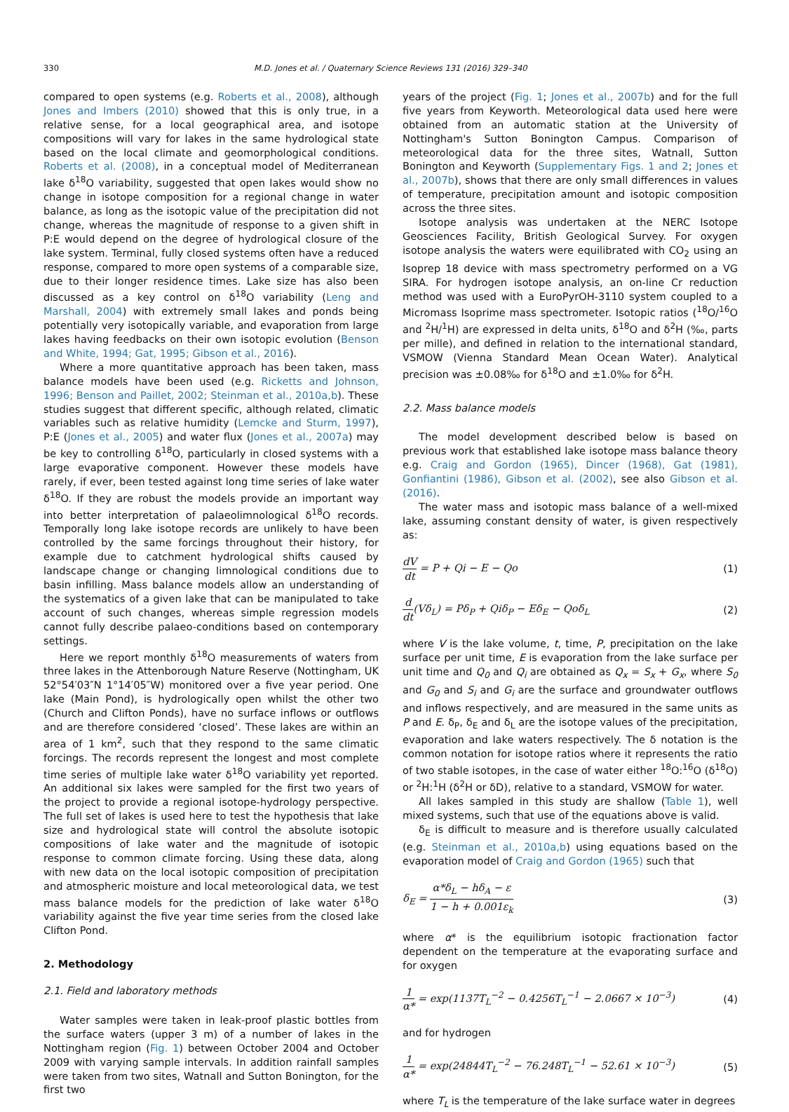330 M.D. Jones et al. / Quaternary Science Reviews 131 (2016) 329–340
compared to open systems (e.g. Roberts et al., 2008), although Jones and Imbers (2010) showed that this is only true, in a relative sense, for a local geographical area, and isotope compositions will vary for lakes in the same hydrological state based on the local climate and geomorphological conditions. Roberts et al. (2008), in a conceptual model of Mediterranean lake δ<sup>18</sup>O variability, suggested that open lakes would show no change in isotope composition for a regional change in water balance, as long as the isotopic value of the precipitation did not change, whereas the magnitude of response to a given shift in P:E would depend on the degree of hydrological closure of the lake system. Terminal, fully closed systems often have a reduced response, compared to more open systems of a comparable size, due to their longer residence times. Lake size has also been discussed as a key control on δ<sup>18</sup>O variability (Leng and Marshall, 2004) with extremely small lakes and ponds being potentially very isotopically variable, and evaporation from large lakes having feedbacks on their own isotopic evolution (Benson and White, 1994; Gat, 1995; Gibson et al., 2016).
Where a more quantitative approach has been taken, mass balance models have been used (e.g. Ricketts and Johnson, 1996; Benson and Paillet, 2002; Steinman et al., 2010a,b). These studies suggest that different specific, although related, climatic variables such as relative humidity (Lemcke and Sturm, 1997), P:E (Jones et al., 2005) and water flux (Jones et al., 2007a) may be key to controlling δ<sup>18</sup>O, particularly in closed systems with a large evaporative component. However these models have rarely, if ever, been tested against long time series of lake water δ<sup>18</sup>O. If they are robust the models provide an important way into better interpretation of palaeolimnological δ<sup>18</sup>O records. Temporally long lake isotope records are unlikely to have been controlled by the same forcings throughout their history, for example due to catchment hydrological shifts caused by landscape change or changing limnological conditions due to basin infilling. Mass balance models allow an understanding of the systematics of a given lake that can be manipulated to take account of such changes, whereas simple regression models cannot fully describe palaeo-conditions based on contemporary settings.
Here we report monthly δ<sup>18</sup>O measurements of waters from three lakes in the Attenborough Nature Reserve (Nottingham, UK 52°54′03″N 1°14′05″W) monitored over a five year period. One lake (Main Pond), is hydrologically open whilst the other two (Church and Clifton Ponds), have no surface inflows or outflows and are therefore considered ‘closed’. These lakes are within an area of 1 km<sup>2</sup>, such that they respond to the same climatic forcings. The records represent the longest and most complete time series of multiple lake water δ<sup>18</sup>O variability yet reported. An additional six lakes were sampled for the first two years of the project to provide a regional isotope-hydrology perspective. The full set of lakes is used here to test the hypothesis that lake size and hydrological state will control the absolute isotopic compositions of lake water and the magnitude of isotopic response to common climate forcing. Using these data, along with new data on the local isotopic composition of precipitation and atmospheric moisture and local meteorological data, we test mass balance models for the prediction of lake water δ<sup>18</sup>O variability against the five year time series from the closed lake Clifton Pond.
2. Methodology
2.1. Field and laboratory methods
Water samples were taken in leak-proof plastic bottles from the surface waters (upper 3 m) of a number of lakes in the Nottingham region (Fig. 1) between October 2004 and October 2009 with varying sample intervals. In addition rainfall samples were taken from two sites, Watnall and Sutton Bonington, for the first two
years of the project (Fig. 1; Jones et al., 2007b) and for the full five years from Keyworth. Meteorological data used here were obtained from an automatic station at the University of Nottingham's Sutton Bonington Campus. Comparison of meteorological data for the three sites, Watnall, Sutton Bonington and Keyworth (Supplementary Figs. 1 and 2; Jones et al., 2007b), shows that there are only small differences in values of temperature, precipitation amount and isotopic composition across the three sites.
Isotope analysis was undertaken at the NERC Isotope Geosciences Facility, British Geological Survey. For oxygen isotope analysis the waters were equilibrated with CO<sub>2</sub> using an Isoprep 18 device with mass spectrometry performed on a VG SIRA. For hydrogen isotope analysis, an on-line Cr reduction method was used with a EuroPyrOH-3110 system coupled to a Micromass Isoprime mass spectrometer. Isotopic ratios (<sup>18</sup>O/<sup>16</sup>O and <sup>2</sup>H/<sup>1</sup>H) are expressed in delta units, δ<sup>18</sup>O and δ<sup>2</sup>H (‰, parts per mille), and defined in relation to the international standard, VSMOW (Vienna Standard Mean Ocean Water). Analytical precision was ±0.08‰ for δ<sup>18</sup>O and ±1.0‰ for δ<sup>2</sup>H.
2.2. Mass balance models
The model development described below is based on previous work that established lake isotope mass balance theory e.g. Craig and Gordon (1965), Dincer (1968), Gat (1981), Gonfiantini (1986), Gibson et al. (2002), see also Gibson et al. (2016).
The water mass and isotopic mass balance of a well-mixed lake, assuming constant density of water, is given respectively as:
dV dt = P + Qi − E − Qo (1)
d dt(Vδ<sub>L</sub>) = Pδ<sub>P</sub> + Qiδ<sub>P</sub> − Eδ<sub>E</sub> − Qoδ<sub>L</sub> (2)
where V is the lake volume, t, time, P, precipitation on the lake surface per unit time, E is evaporation from the lake surface per unit time and Q<sub>0</sub> and Q<sub>i</sub> are obtained as Q<sub>x</sub> = S<sub>x</sub> + G<sub>x</sub>, where S<sub>0</sub> and G<sub>0</sub> and S<sub>i</sub> and G<sub>i</sub> are the surface and groundwater outflows and inflows respectively, and are measured in the same units as P and E. δ<sub>P</sub>, δ<sub>E</sub> and δ<sub>L</sub> are the isotope values of the precipitation, evaporation and lake waters respectively. The δ notation is the common notation for isotope ratios where it represents the ratio of two stable isotopes, in the case of water either <sup>18</sup>O:<sup>16</sup>O (δ<sup>18</sup>O) or <sup>2</sup>H:<sup>1</sup>H (δ<sup>2</sup>H or δD), relative to a standard, VSMOW for water.
All lakes sampled in this study are shallow (Table 1), well mixed systems, such that use of the equations above is valid.
δ<sub>E</sub> is difficult to measure and is therefore usually calculated (e.g. Steinman et al., 2010a,b) using equations based on the evaporation model of Craig and Gordon (1965) such that
δ<sub>E</sub> = α*δ<sub>L</sub> − hδ<sub>A</sub> − ε 1 − h + 0.001ε<sub>k</sub> (3)
where α* is the equilibrium isotopic fractionation factor dependent on the temperature at the evaporating surface and for oxygen
1 α* = exp(1137T<sub>L</sub><sup>−2</sup> − 0.4256T<sub>L</sub><sup>−1</sup> − 2.0667 × 10<sup>−3</sup>) (4)
and for hydrogen
1 α* = exp(24844T<sub>L</sub><sup>−2</sup> − 76.248T<sub>L</sub><sup>−1</sup> − 52.61 × 10<sup>−3</sup>) (5)
where T<sub>L</sub> is the temperature of the lake surface water in degrees